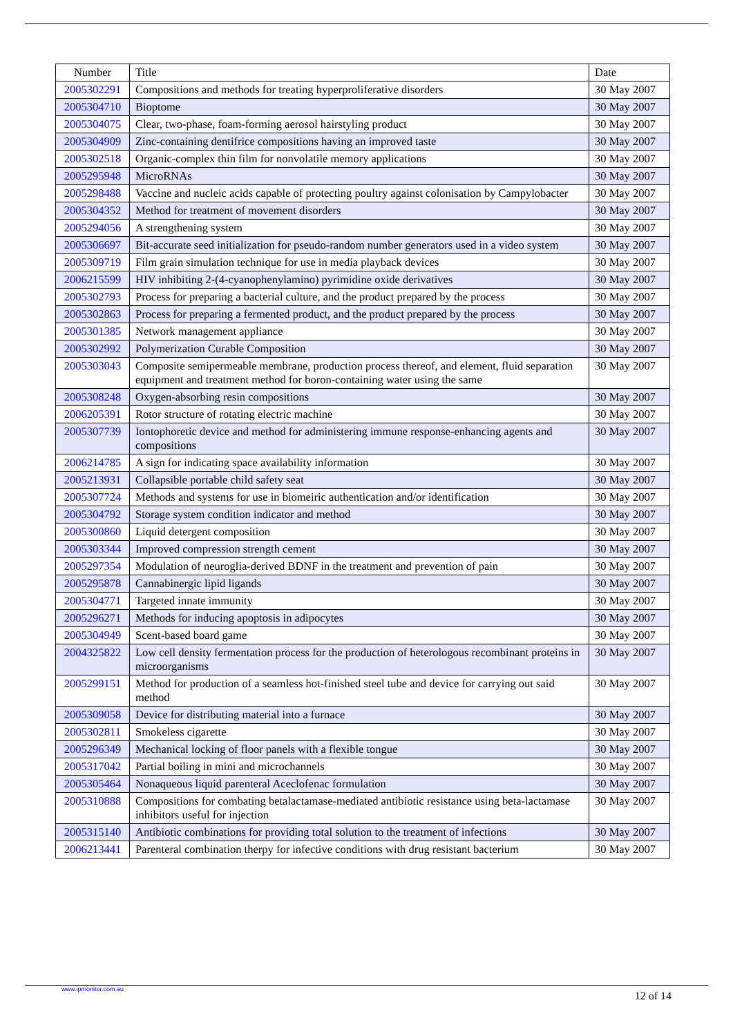| Number | Title | Date |
| --- | --- | --- |
| 2005302291 | Compositions and methods for treating hyperproliferative disorders | 30 May 2007 |
| 2005304710 | Bioptome | 30 May 2007 |
| 2005304075 | Clear, two-phase, foam-forming aerosol hairstyling product | 30 May 2007 |
| 2005304909 | Zinc-containing dentifrice compositions having an improved taste | 30 May 2007 |
| 2005302518 | Organic-complex thin film for nonvolatile memory applications | 30 May 2007 |
| 2005295948 | MicroRNAs | 30 May 2007 |
| 2005298488 | Vaccine and nucleic acids capable of protecting poultry against colonisation by Campylobacter | 30 May 2007 |
| 2005304352 | Method for treatment of movement disorders | 30 May 2007 |
| 2005294056 | A strengthening system | 30 May 2007 |
| 2005306697 | Bit-accurate seed initialization for pseudo-random number generators used in a video system | 30 May 2007 |
| 2005309719 | Film grain simulation technique for use in media playback devices | 30 May 2007 |
| 2006215599 | HIV inhibiting 2-(4-cyanophenylamino) pyrimidine oxide derivatives | 30 May 2007 |
| 2005302793 | Process for preparing a bacterial culture, and the product prepared by the process | 30 May 2007 |
| 2005302863 | Process for preparing a fermented product, and the product prepared by the process | 30 May 2007 |
| 2005301385 | Network management appliance | 30 May 2007 |
| 2005302992 | Polymerization Curable Composition | 30 May 2007 |
| 2005303043 | Composite semipermeable membrane, production process thereof, and element, fluid separation equipment and treatment method for boron-containing water using the same | 30 May 2007 |
| 2005308248 | Oxygen-absorbing resin compositions | 30 May 2007 |
| 2006205391 | Rotor structure of rotating electric machine | 30 May 2007 |
| 2005307739 | Iontophoretic device and method for administering immune response-enhancing agents and compositions | 30 May 2007 |
| 2006214785 | A sign for indicating space availability information | 30 May 2007 |
| 2005213931 | Collapsible portable child safety seat | 30 May 2007 |
| 2005307724 | Methods and systems for use in biomeiric authentication and/or identification | 30 May 2007 |
| 2005304792 | Storage system condition indicator and method | 30 May 2007 |
| 2005300860 | Liquid detergent composition | 30 May 2007 |
| 2005303344 | Improved compression strength cement | 30 May 2007 |
| 2005297354 | Modulation of neuroglia-derived BDNF in the treatment and prevention of pain | 30 May 2007 |
| 2005295878 | Cannabinergic lipid ligands | 30 May 2007 |
| 2005304771 | Targeted innate immunity | 30 May 2007 |
| 2005296271 | Methods for inducing apoptosis in adipocytes | 30 May 2007 |
| 2005304949 | Scent-based board game | 30 May 2007 |
| 2004325822 | Low cell density fermentation process for the production of heterologous recombinant proteins in microorganisms | 30 May 2007 |
| 2005299151 | Method for production of a seamless hot-finished steel tube and device for carrying out said method | 30 May 2007 |
| 2005309058 | Device for distributing material into a furnace | 30 May 2007 |
| 2005302811 | Smokeless cigarette | 30 May 2007 |
| 2005296349 | Mechanical locking of floor panels with a flexible tongue | 30 May 2007 |
| 2005317042 | Partial boiling in mini and microchannels | 30 May 2007 |
| 2005305464 | Nonaqueous liquid parenteral Aceclofenac formulation | 30 May 2007 |
| 2005310888 | Compositions for combating betalactamase-mediated antibiotic resistance using beta-lactamase inhibitors useful for injection | 30 May 2007 |
| 2005315140 | Antibiotic combinations for providing total solution to the treatment of infections | 30 May 2007 |
| 2006213441 | Parenteral combination therpy for infective conditions with drug resistant bacterium | 30 May 2007 |
www.ipmonitor.com.au 12 of 14